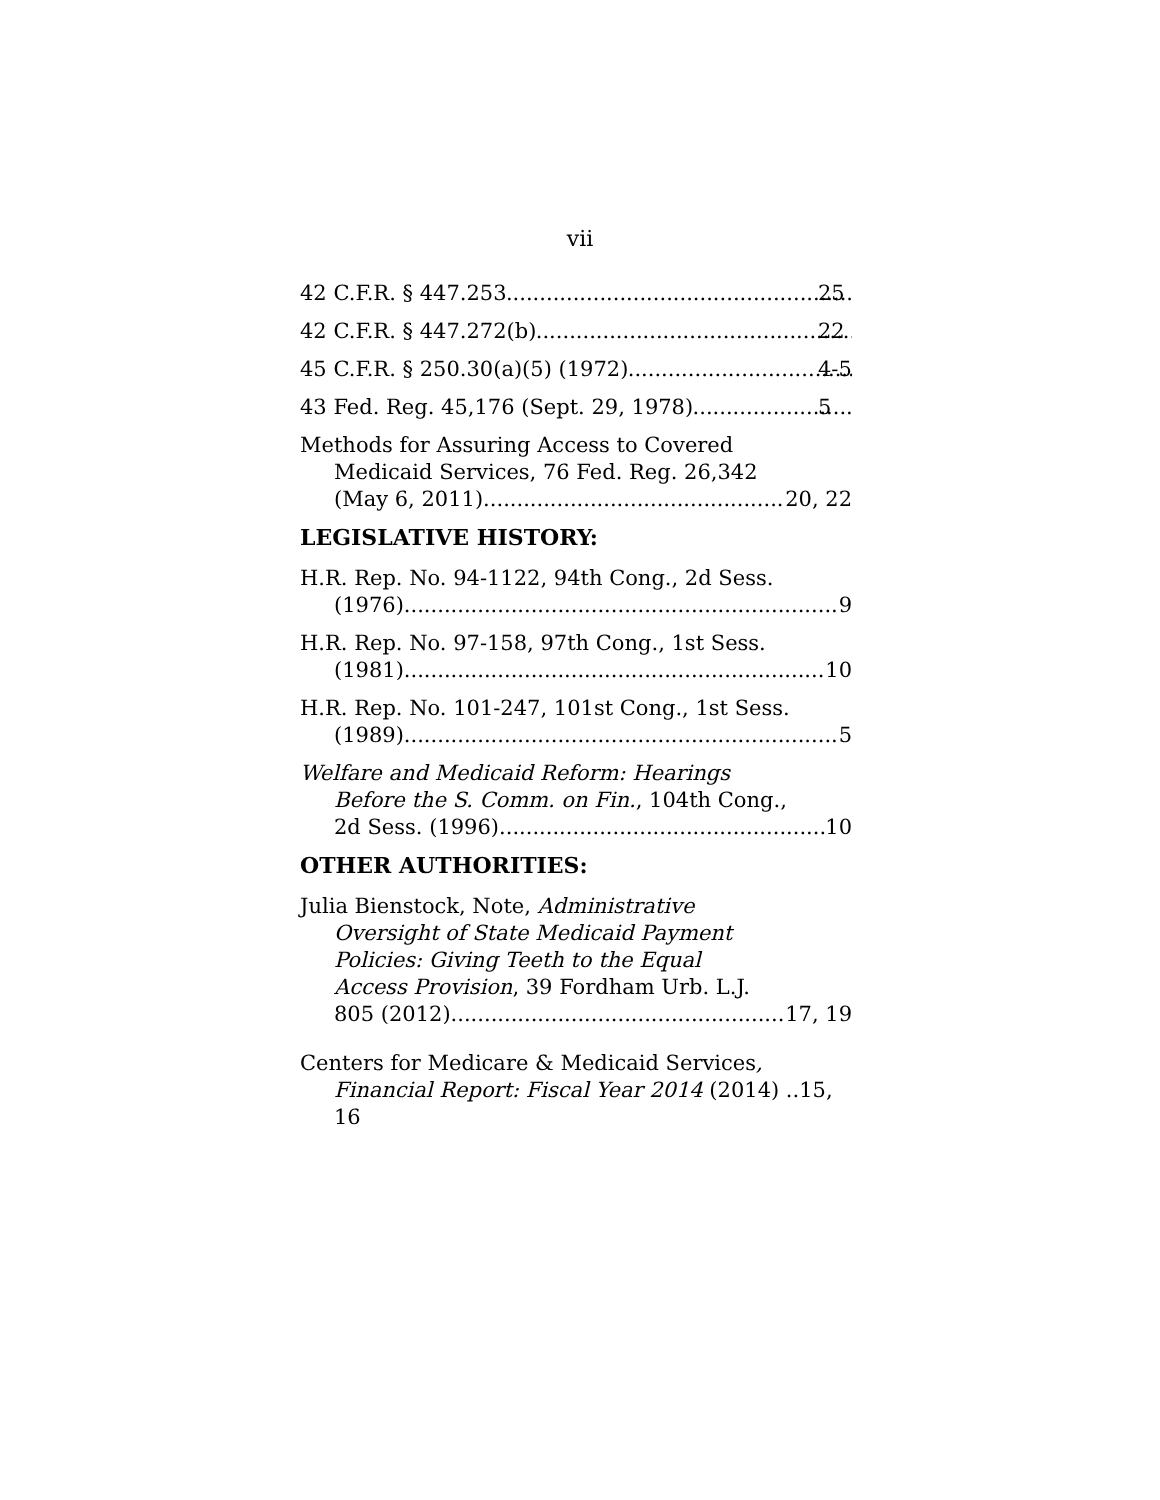vii
42 C.F.R. § 447.253 25
42 C.F.R. § 447.272(b) 22
45 C.F.R. § 250.30(a)(5) (1972) 4-5
43 Fed. Reg. 45,176 (Sept. 29, 1978) 5
Methods for Assuring Access to Covered
Medicaid Services, 76 Fed. Reg. 26,342
(May 6, 2011) 20, 22
LEGISLATIVE HISTORY:
H.R. Rep. No. 94-1122, 94th Cong., 2d Sess.
(1976) 9
H.R. Rep. No. 97-158, 97th Cong., 1st Sess.
(1981) 10
H.R. Rep. No. 101-247, 101st Cong., 1st Sess.
(1989) 5
Welfare and Medicaid Reform: Hearings
Before the S. Comm. on Fin., 104th Cong.,
2d Sess. (1996) 10
OTHER AUTHORITIES:
Julia Bienstock, Note, Administrative
Oversight of State Medicaid Payment
Policies: Giving Teeth to the Equal
Access Provision, 39 Fordham Urb. L.J.
805 (2012) 17, 19
Centers for Medicare & Medicaid Services,
Financial Report: Fiscal Year 2014 (2014) ..15, 16